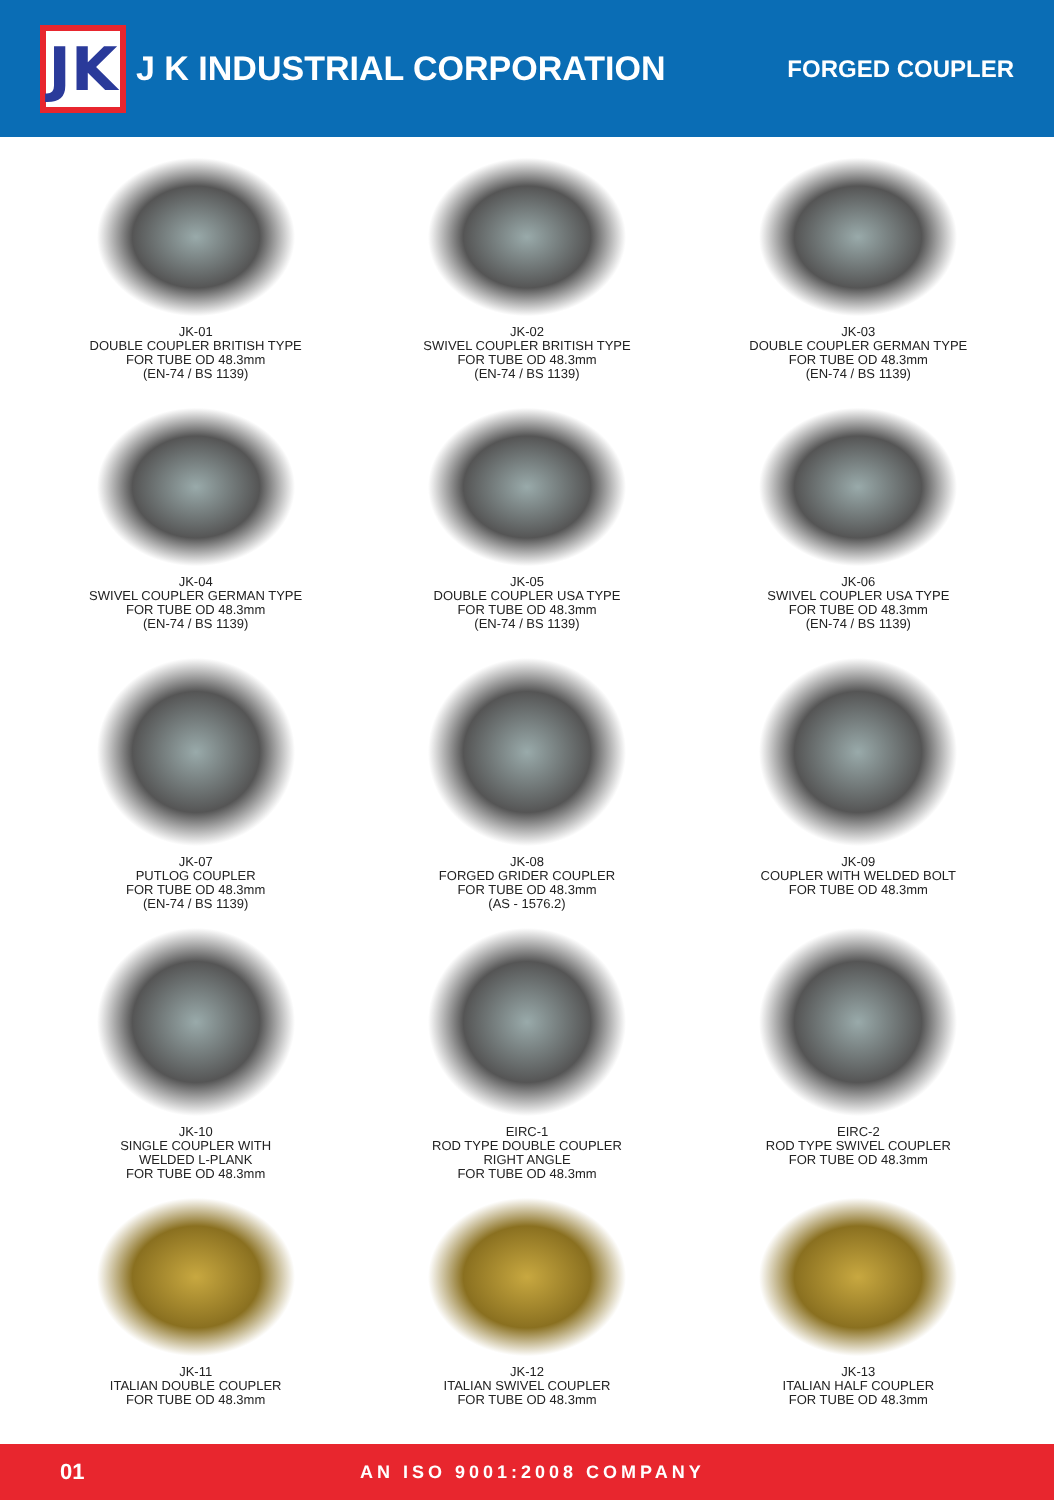JK
J K INDUSTRIAL CORPORATION
FORGED COUPLER
JK-01
DOUBLE COUPLER BRITISH TYPE
FOR TUBE OD 48.3mm
(EN-74 / BS 1139)
JK-02
SWIVEL COUPLER BRITISH TYPE
FOR TUBE OD 48.3mm
(EN-74 / BS 1139)
JK-03
DOUBLE COUPLER GERMAN TYPE
FOR TUBE OD 48.3mm
(EN-74 / BS 1139)
JK-04
SWIVEL COUPLER GERMAN TYPE
FOR TUBE OD 48.3mm
(EN-74 / BS 1139)
JK-05
DOUBLE COUPLER USA TYPE
FOR TUBE OD 48.3mm
(EN-74 / BS 1139)
JK-06
SWIVEL COUPLER USA TYPE
FOR TUBE OD 48.3mm
(EN-74 / BS 1139)
JK-07
PUTLOG COUPLER
FOR TUBE OD 48.3mm
(EN-74 / BS 1139)
JK-08
FORGED GRIDER COUPLER
FOR TUBE OD 48.3mm
(AS - 1576.2)
JK-09
COUPLER WITH WELDED BOLT
FOR TUBE OD 48.3mm
JK-10
SINGLE COUPLER WITH
WELDED L-PLANK
FOR TUBE OD 48.3mm
EIRC-1
ROD TYPE DOUBLE COUPLER
RIGHT ANGLE
FOR TUBE OD 48.3mm
EIRC-2
ROD TYPE SWIVEL COUPLER
FOR TUBE OD 48.3mm
JK-11
ITALIAN DOUBLE COUPLER
FOR TUBE OD 48.3mm
JK-12
ITALIAN SWIVEL COUPLER
FOR TUBE OD 48.3mm
JK-13
ITALIAN HALF COUPLER
FOR TUBE OD 48.3mm
01 AN ISO 9001:2008 COMPANY